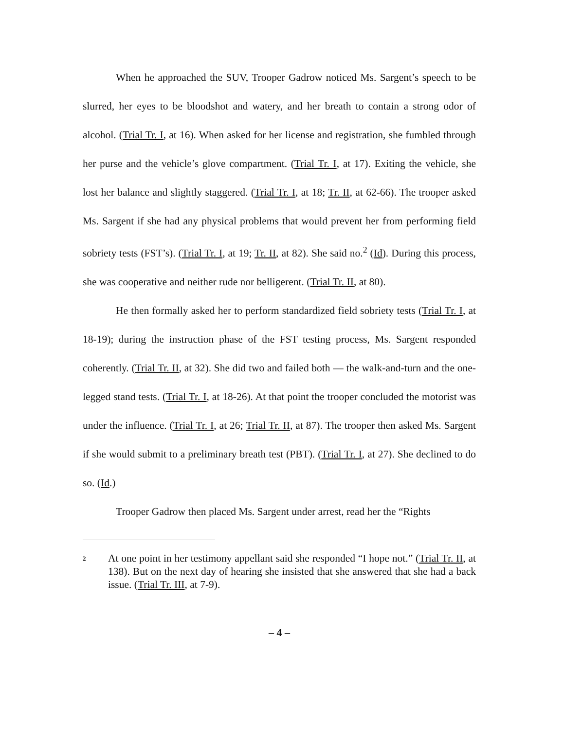When he approached the SUV, Trooper Gadrow noticed Ms. Sargent’s speech to be slurred, her eyes to be bloodshot and watery, and her breath to contain a strong odor of alcohol. (Trial Tr. I, at 16). When asked for her license and registration, she fumbled through her purse and the vehicle’s glove compartment. (Trial Tr. I, at 17). Exiting the vehicle, she lost her balance and slightly staggered. (Trial Tr. I, at 18; Tr. II, at 62-66). The trooper asked Ms. Sargent if she had any physical problems that would prevent her from performing field sobriety tests (FST’s). (Trial Tr. I, at 19; Tr. II, at 82). She said no.<sup>2</sup> (Id). During this process, she was cooperative and neither rude nor belligerent. (Trial Tr. II, at 80).
He then formally asked her to perform standardized field sobriety tests (Trial Tr. I, at 18-19); during the instruction phase of the FST testing process, Ms. Sargent responded coherently. (Trial Tr. II, at 32). She did two and failed both — the walk-and-turn and the one-legged stand tests. (Trial Tr. I, at 18-26). At that point the trooper concluded the motorist was under the influence. (Trial Tr. I, at 26; Trial Tr. II, at 87). The trooper then asked Ms. Sargent if she would submit to a preliminary breath test (PBT). (Trial Tr. I, at 27). She declined to do so. (Id.)
Trooper Gadrow then placed Ms. Sargent under arrest, read her the “Rights
2 At one point in her testimony appellant said she responded “I hope not.” (Trial Tr. II, at 138). But on the next day of hearing she insisted that she answered that she had a back issue. (Trial Tr. III, at 7-9).
– 4 –